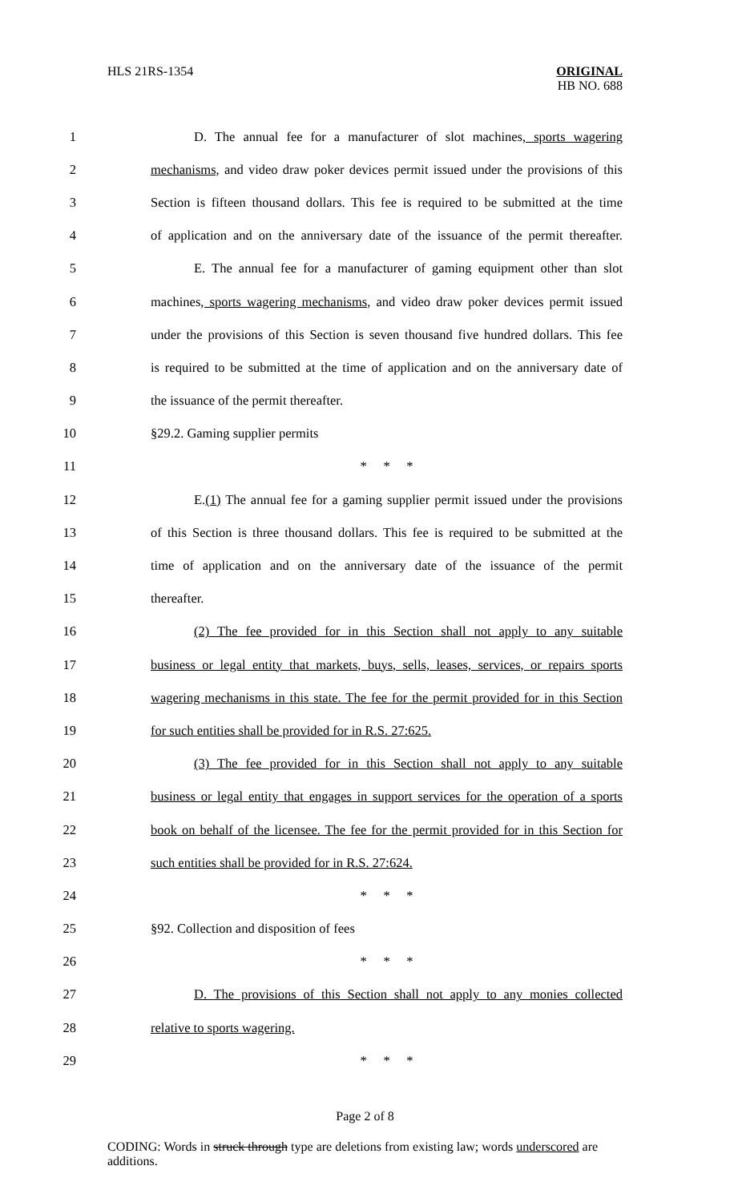HLS 21RS-1354 ORIGINAL
HB NO. 688
1 D. The annual fee for a manufacturer of slot machines, sports wagering
2 mechanisms, and video draw poker devices permit issued under the provisions of this
3 Section is fifteen thousand dollars. This fee is required to be submitted at the time
4 of application and on the anniversary date of the issuance of the permit thereafter.
5 E. The annual fee for a manufacturer of gaming equipment other than slot
6 machines, sports wagering mechanisms, and video draw poker devices permit issued
7 under the provisions of this Section is seven thousand five hundred dollars. This fee
8 is required to be submitted at the time of application and on the anniversary date of
9 the issuance of the permit thereafter.
10 §29.2. Gaming supplier permits
11 * * *
12 E.(1) The annual fee for a gaming supplier permit issued under the provisions
13 of this Section is three thousand dollars. This fee is required to be submitted at the
14 time of application and on the anniversary date of the issuance of the permit
15 thereafter.
16 (2) The fee provided for in this Section shall not apply to any suitable
17 business or legal entity that markets, buys, sells, leases, services, or repairs sports
18 wagering mechanisms in this state. The fee for the permit provided for in this Section
19 for such entities shall be provided for in R.S. 27:625.
20 (3) The fee provided for in this Section shall not apply to any suitable
21 business or legal entity that engages in support services for the operation of a sports
22 book on behalf of the licensee. The fee for the permit provided for in this Section for
23 such entities shall be provided for in R.S. 27:624.
24 * * *
25 §92. Collection and disposition of fees
26 * * *
27 D. The provisions of this Section shall not apply to any monies collected
28 relative to sports wagering.
29 * * *
Page 2 of 8
CODING: Words in struck through type are deletions from existing law; words underscored are additions.